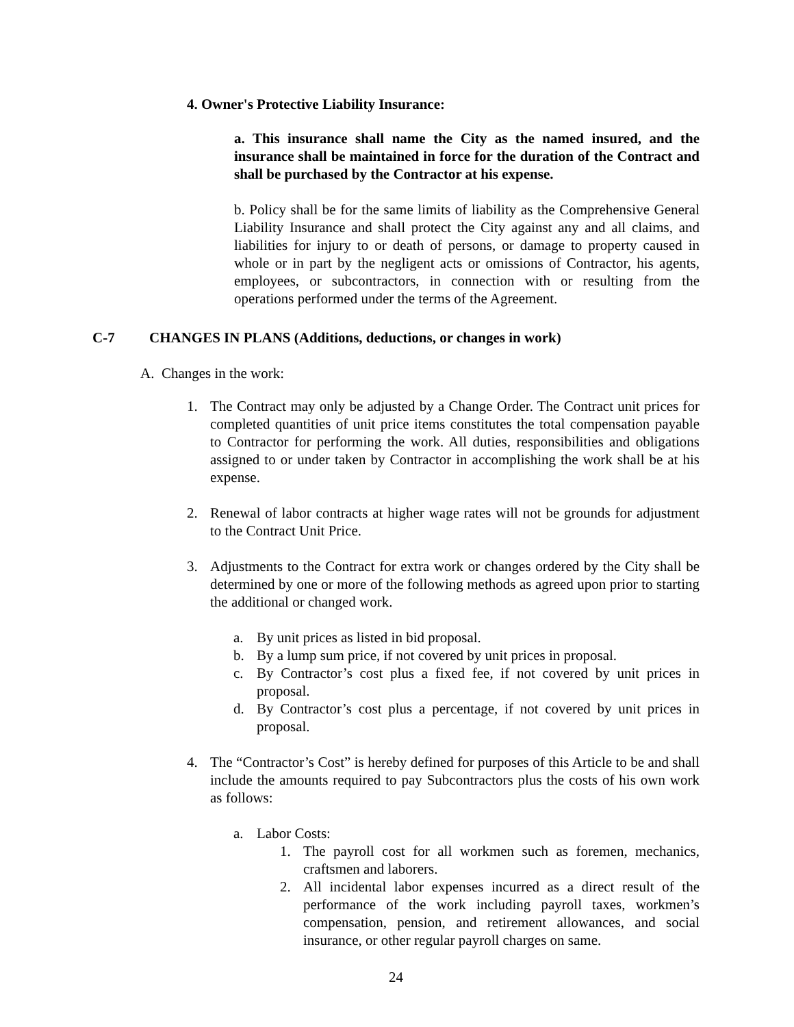4. Owner's Protective Liability Insurance:
a. This insurance shall name the City as the named insured, and the insurance shall be maintained in force for the duration of the Contract and shall be purchased by the Contractor at his expense.
b. Policy shall be for the same limits of liability as the Comprehensive General Liability Insurance and shall protect the City against any and all claims, and liabilities for injury to or death of persons, or damage to property caused in whole or in part by the negligent acts or omissions of Contractor, his agents, employees, or subcontractors, in connection with or resulting from the operations performed under the terms of the Agreement.
C-7 CHANGES IN PLANS (Additions, deductions, or changes in work)
A. Changes in the work:
1. The Contract may only be adjusted by a Change Order. The Contract unit prices for completed quantities of unit price items constitutes the total compensation payable to Contractor for performing the work. All duties, responsibilities and obligations assigned to or under taken by Contractor in accomplishing the work shall be at his expense.
2. Renewal of labor contracts at higher wage rates will not be grounds for adjustment to the Contract Unit Price.
3. Adjustments to the Contract for extra work or changes ordered by the City shall be determined by one or more of the following methods as agreed upon prior to starting the additional or changed work.
a. By unit prices as listed in bid proposal.
b. By a lump sum price, if not covered by unit prices in proposal.
c. By Contractor’s cost plus a fixed fee, if not covered by unit prices in proposal.
d. By Contractor’s cost plus a percentage, if not covered by unit prices in proposal.
4. The “Contractor’s Cost” is hereby defined for purposes of this Article to be and shall include the amounts required to pay Subcontractors plus the costs of his own work as follows:
a. Labor Costs:
1. The payroll cost for all workmen such as foremen, mechanics, craftsmen and laborers.
2. All incidental labor expenses incurred as a direct result of the performance of the work including payroll taxes, workmen’s compensation, pension, and retirement allowances, and social insurance, or other regular payroll charges on same.
24